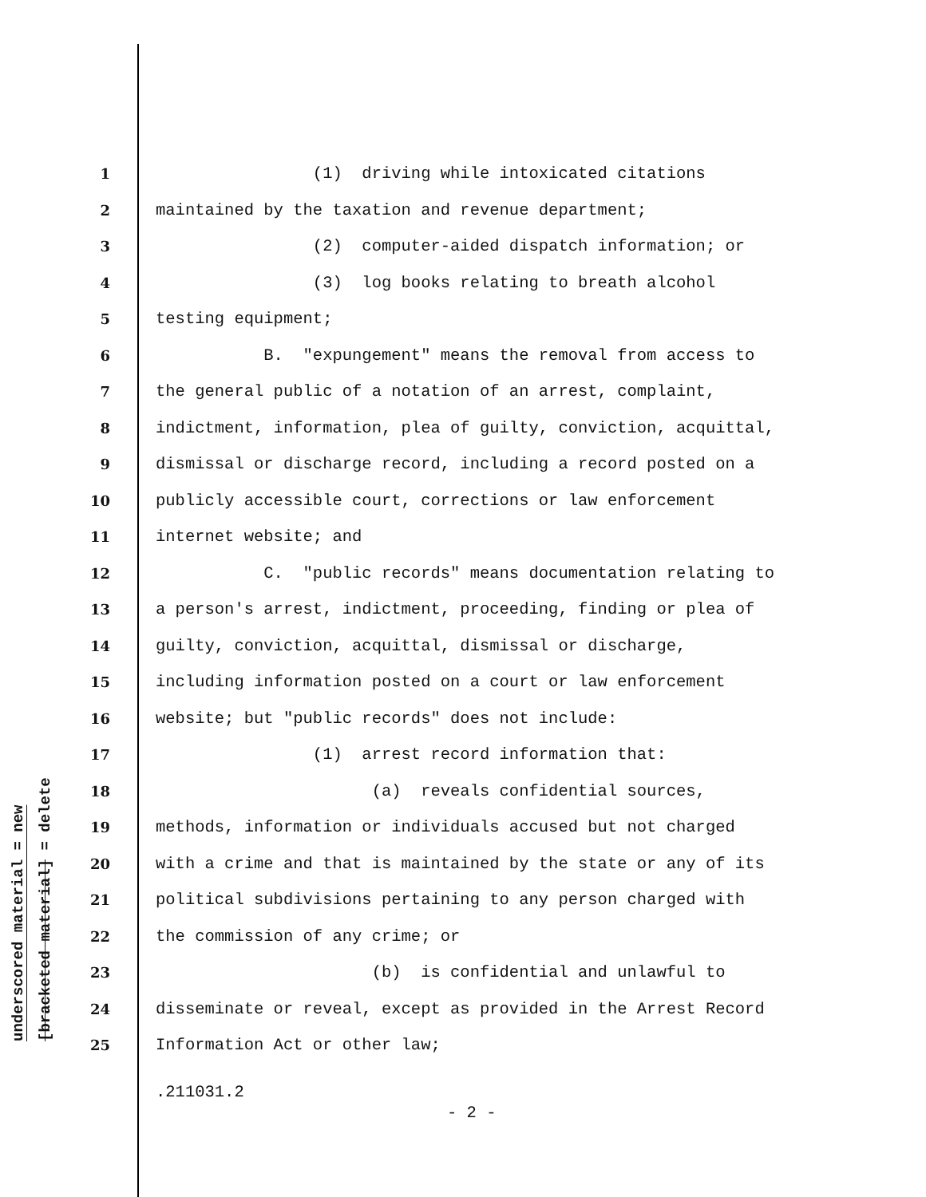underscored material = new
[bracketed material] = delete
1 (1) driving while intoxicated citations
2 maintained by the taxation and revenue department;
3 (2) computer-aided dispatch information; or
4 (3) log books relating to breath alcohol
5 testing equipment;
6 B. "expungement" means the removal from access to
7 the general public of a notation of an arrest, complaint,
8 indictment, information, plea of guilty, conviction, acquittal,
9 dismissal or discharge record, including a record posted on a
10 publicly accessible court, corrections or law enforcement
11 internet website; and
12 C. "public records" means documentation relating to
13 a person's arrest, indictment, proceeding, finding or plea of
14 guilty, conviction, acquittal, dismissal or discharge,
15 including information posted on a court or law enforcement
16 website; but "public records" does not include:
17 (1) arrest record information that:
18 (a) reveals confidential sources,
19 methods, information or individuals accused but not charged
20 with a crime and that is maintained by the state or any of its
21 political subdivisions pertaining to any person charged with
22 the commission of any crime; or
23 (b) is confidential and unlawful to
24 disseminate or reveal, except as provided in the Arrest Record
25 Information Act or other law;
.211031.2
- 2 -